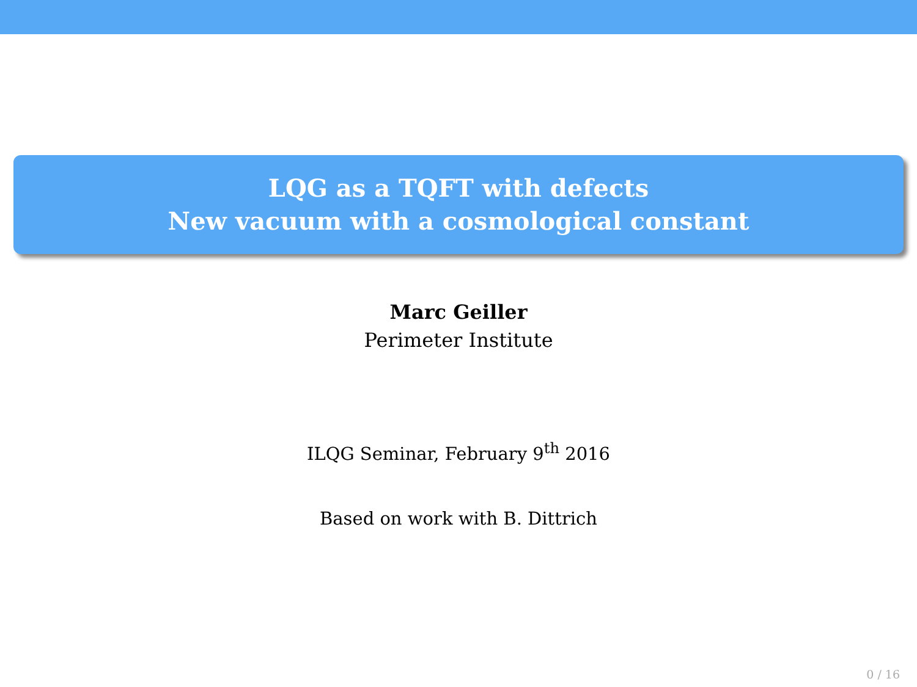LQG as a TQFT with defects
New vacuum with a cosmological constant
Marc Geiller
Perimeter Institute
ILQG Seminar, February 9<sup>th</sup> 2016
Based on work with B. Dittrich
0 / 16